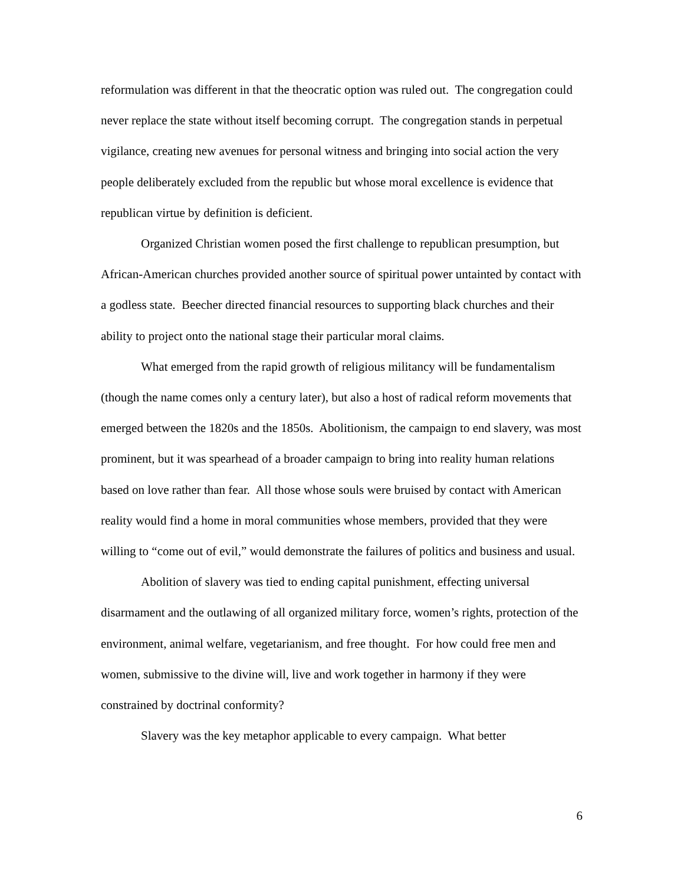reformulation was different in that the theocratic option was ruled out. The congregation could never replace the state without itself becoming corrupt. The congregation stands in perpetual vigilance, creating new avenues for personal witness and bringing into social action the very people deliberately excluded from the republic but whose moral excellence is evidence that republican virtue by definition is deficient.
Organized Christian women posed the first challenge to republican presumption, but African-American churches provided another source of spiritual power untainted by contact with a godless state. Beecher directed financial resources to supporting black churches and their ability to project onto the national stage their particular moral claims.
What emerged from the rapid growth of religious militancy will be fundamentalism (though the name comes only a century later), but also a host of radical reform movements that emerged between the 1820s and the 1850s. Abolitionism, the campaign to end slavery, was most prominent, but it was spearhead of a broader campaign to bring into reality human relations based on love rather than fear. All those whose souls were bruised by contact with American reality would find a home in moral communities whose members, provided that they were willing to “come out of evil,” would demonstrate the failures of politics and business and usual.
Abolition of slavery was tied to ending capital punishment, effecting universal disarmament and the outlawing of all organized military force, women’s rights, protection of the environment, animal welfare, vegetarianism, and free thought. For how could free men and women, submissive to the divine will, live and work together in harmony if they were constrained by doctrinal conformity?
Slavery was the key metaphor applicable to every campaign. What better
6